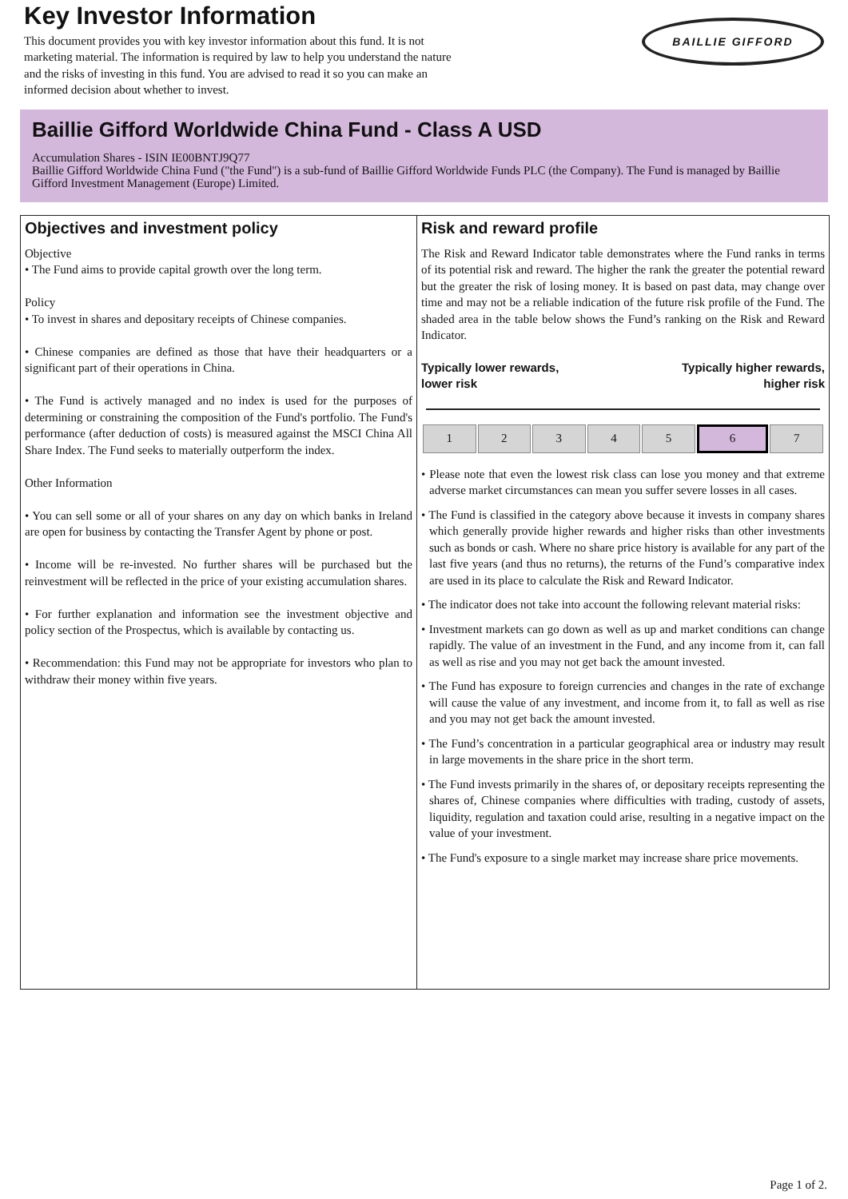Key Investor Information
This document provides you with key investor information about this fund. It is not marketing material. The information is required by law to help you understand the nature and the risks of investing in this fund. You are advised to read it so you can make an informed decision about whether to invest.
BAILLIE GIFFORD
Baillie Gifford Worldwide China Fund - Class A USD
Accumulation Shares - ISIN IE00BNTJ9Q77
Baillie Gifford Worldwide China Fund ("the Fund") is a sub-fund of Baillie Gifford Worldwide Funds PLC (the Company). The Fund is managed by Baillie Gifford Investment Management (Europe) Limited.
Objectives and investment policy
Objective
• The Fund aims to provide capital growth over the long term.
Policy
• To invest in shares and depositary receipts of Chinese companies.
• Chinese companies are defined as those that have their headquarters or a significant part of their operations in China.
• The Fund is actively managed and no index is used for the purposes of determining or constraining the composition of the Fund's portfolio. The Fund's performance (after deduction of costs) is measured against the MSCI China All Share Index. The Fund seeks to materially outperform the index.
Other Information
• You can sell some or all of your shares on any day on which banks in Ireland are open for business by contacting the Transfer Agent by phone or post.
• Income will be re-invested. No further shares will be purchased but the reinvestment will be reflected in the price of your existing accumulation shares.
• For further explanation and information see the investment objective and policy section of the Prospectus, which is available by contacting us.
• Recommendation: this Fund may not be appropriate for investors who plan to withdraw their money within five years.
Risk and reward profile
The Risk and Reward Indicator table demonstrates where the Fund ranks in terms of its potential risk and reward. The higher the rank the greater the potential reward but the greater the risk of losing money. It is based on past data, may change over time and may not be a reliable indication of the future risk profile of the Fund. The shaded area in the table below shows the Fund’s ranking on the Risk and Reward Indicator.
Typically lower rewards,
lower risk Typically higher rewards,
higher risk
| 1 | 2 | 3 | 4 | 5 | 6 | 7 |
• Please note that even the lowest risk class can lose you money and that extreme adverse market circumstances can mean you suffer severe losses in all cases.
• The Fund is classified in the category above because it invests in company shares which generally provide higher rewards and higher risks than other investments such as bonds or cash. Where no share price history is available for any part of the last five years (and thus no returns), the returns of the Fund’s comparative index are used in its place to calculate the Risk and Reward Indicator.
• The indicator does not take into account the following relevant material risks:
• Investment markets can go down as well as up and market conditions can change rapidly. The value of an investment in the Fund, and any income from it, can fall as well as rise and you may not get back the amount invested.
• The Fund has exposure to foreign currencies and changes in the rate of exchange will cause the value of any investment, and income from it, to fall as well as rise and you may not get back the amount invested.
• The Fund’s concentration in a particular geographical area or industry may result in large movements in the share price in the short term.
• The Fund invests primarily in the shares of, or depositary receipts representing the shares of, Chinese companies where difficulties with trading, custody of assets, liquidity, regulation and taxation could arise, resulting in a negative impact on the value of your investment.
• The Fund's exposure to a single market may increase share price movements.
Page 1 of 2.